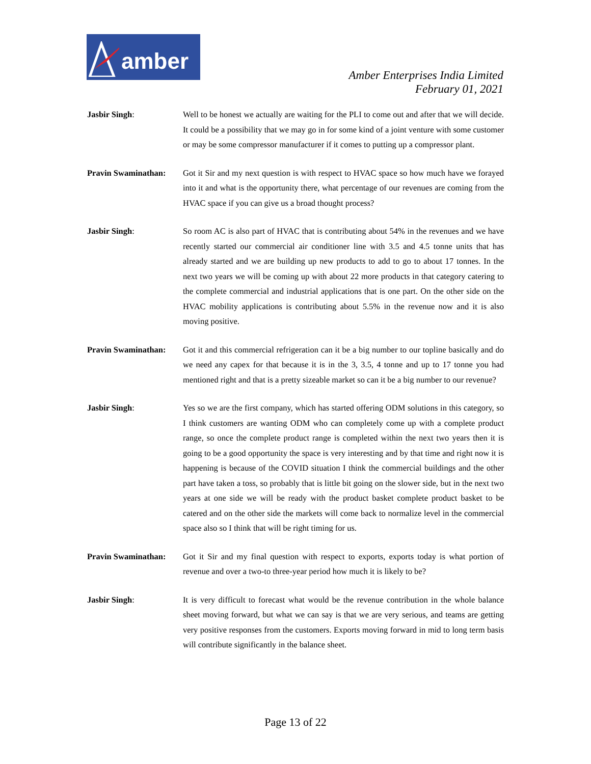amber
Amber Enterprises India Limited
February 01, 2021
Jasbir Singh: Well to be honest we actually are waiting for the PLI to come out and after that we will decide. It could be a possibility that we may go in for some kind of a joint venture with some customer or may be some compressor manufacturer if it comes to putting up a compressor plant.
Pravin Swaminathan:
Got it Sir and my next question is with respect to HVAC space so how much have we forayed into it and what is the opportunity there, what percentage of our revenues are coming from the HVAC space if you can give us a broad thought process?
Jasbir Singh: So room AC is also part of HVAC that is contributing about 54% in the revenues and we have recently started our commercial air conditioner line with 3.5 and 4.5 tonne units that has already started and we are building up new products to add to go to about 17 tonnes. In the next two years we will be coming up with about 22 more products in that category catering to the complete commercial and industrial applications that is one part. On the other side on the HVAC mobility applications is contributing about 5.5% in the revenue now and it is also moving positive.
Pravin Swaminathan:
Got it and this commercial refrigeration can it be a big number to our topline basically and do we need any capex for that because it is in the 3, 3.5, 4 tonne and up to 17 tonne you had mentioned right and that is a pretty sizeable market so can it be a big number to our revenue?
Jasbir Singh: Yes so we are the first company, which has started offering ODM solutions in this category, so I think customers are wanting ODM who can completely come up with a complete product range, so once the complete product range is completed within the next two years then it is going to be a good opportunity the space is very interesting and by that time and right now it is happening is because of the COVID situation I think the commercial buildings and the other part have taken a toss, so probably that is little bit going on the slower side, but in the next two years at one side we will be ready with the product basket complete product basket to be catered and on the other side the markets will come back to normalize level in the commercial space also so I think that will be right timing for us.
Pravin Swaminathan:
Got it Sir and my final question with respect to exports, exports today is what portion of revenue and over a two-to three-year period how much it is likely to be?
Jasbir Singh: It is very difficult to forecast what would be the revenue contribution in the whole balance sheet moving forward, but what we can say is that we are very serious, and teams are getting very positive responses from the customers. Exports moving forward in mid to long term basis will contribute significantly in the balance sheet.
Page 13 of 22